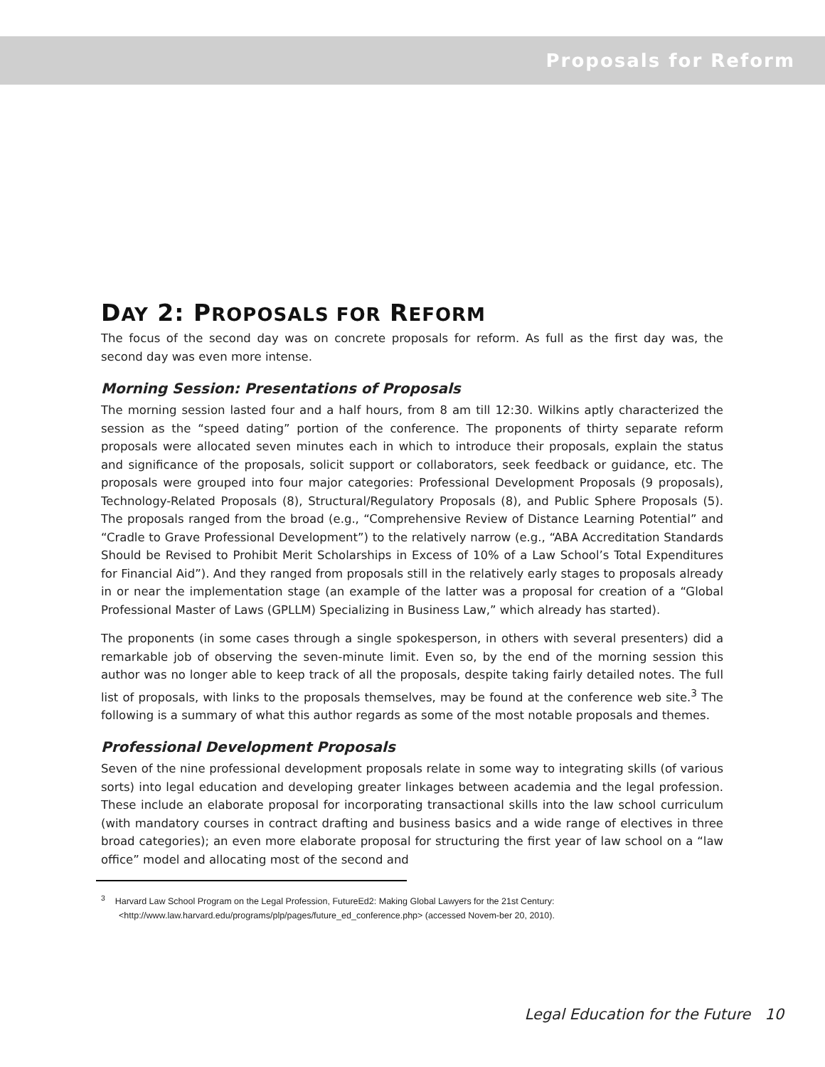Proposals for Reform
DAY 2: PROPOSALS FOR REFORM
The focus of the second day was on concrete proposals for reform. As full as the first day was, the second day was even more intense.
Morning Session: Presentations of Proposals
The morning session lasted four and a half hours, from 8 am till 12:30. Wilkins aptly characterized the session as the “speed dating” portion of the conference. The proponents of thirty separate reform proposals were allocated seven minutes each in which to introduce their proposals, explain the status and significance of the proposals, solicit support or collaborators, seek feedback or guidance, etc. The proposals were grouped into four major categories: Professional Development Proposals (9 proposals), Technology-Related Proposals (8), Structural/Regulatory Proposals (8), and Public Sphere Proposals (5). The proposals ranged from the broad (e.g., “Comprehensive Review of Distance Learning Potential” and “Cradle to Grave Professional Development”) to the relatively narrow (e.g., “ABA Accreditation Standards Should be Revised to Prohibit Merit Scholarships in Excess of 10% of a Law School’s Total Expenditures for Financial Aid”). And they ranged from proposals still in the relatively early stages to proposals already in or near the implementation stage (an example of the latter was a proposal for creation of a “Global Professional Master of Laws (GPLLM) Specializing in Business Law,” which already has started).
The proponents (in some cases through a single spokesperson, in others with several presenters) did a remarkable job of observing the seven-minute limit. Even so, by the end of the morning session this author was no longer able to keep track of all the proposals, despite taking fairly detailed notes. The full list of proposals, with links to the proposals themselves, may be found at the conference web site.<sup>3</sup> The following is a summary of what this author regards as some of the most notable proposals and themes.
Professional Development Proposals
Seven of the nine professional development proposals relate in some way to integrating skills (of various sorts) into legal education and developing greater linkages between academia and the legal profession. These include an elaborate proposal for incorporating transactional skills into the law school curriculum (with mandatory courses in contract drafting and business basics and a wide range of electives in three broad categories); an even more elaborate proposal for structuring the first year of law school on a “law office” model and allocating most of the second and
<sup>3</sup> Harvard Law School Program on the Legal Profession, FutureEd2: Making Global Lawyers for the 21st Century: <http://www.law.harvard.edu/programs/plp/pages/future_ed_conference.php> (accessed Novem-ber 20, 2010).
Legal Education for the Future 10